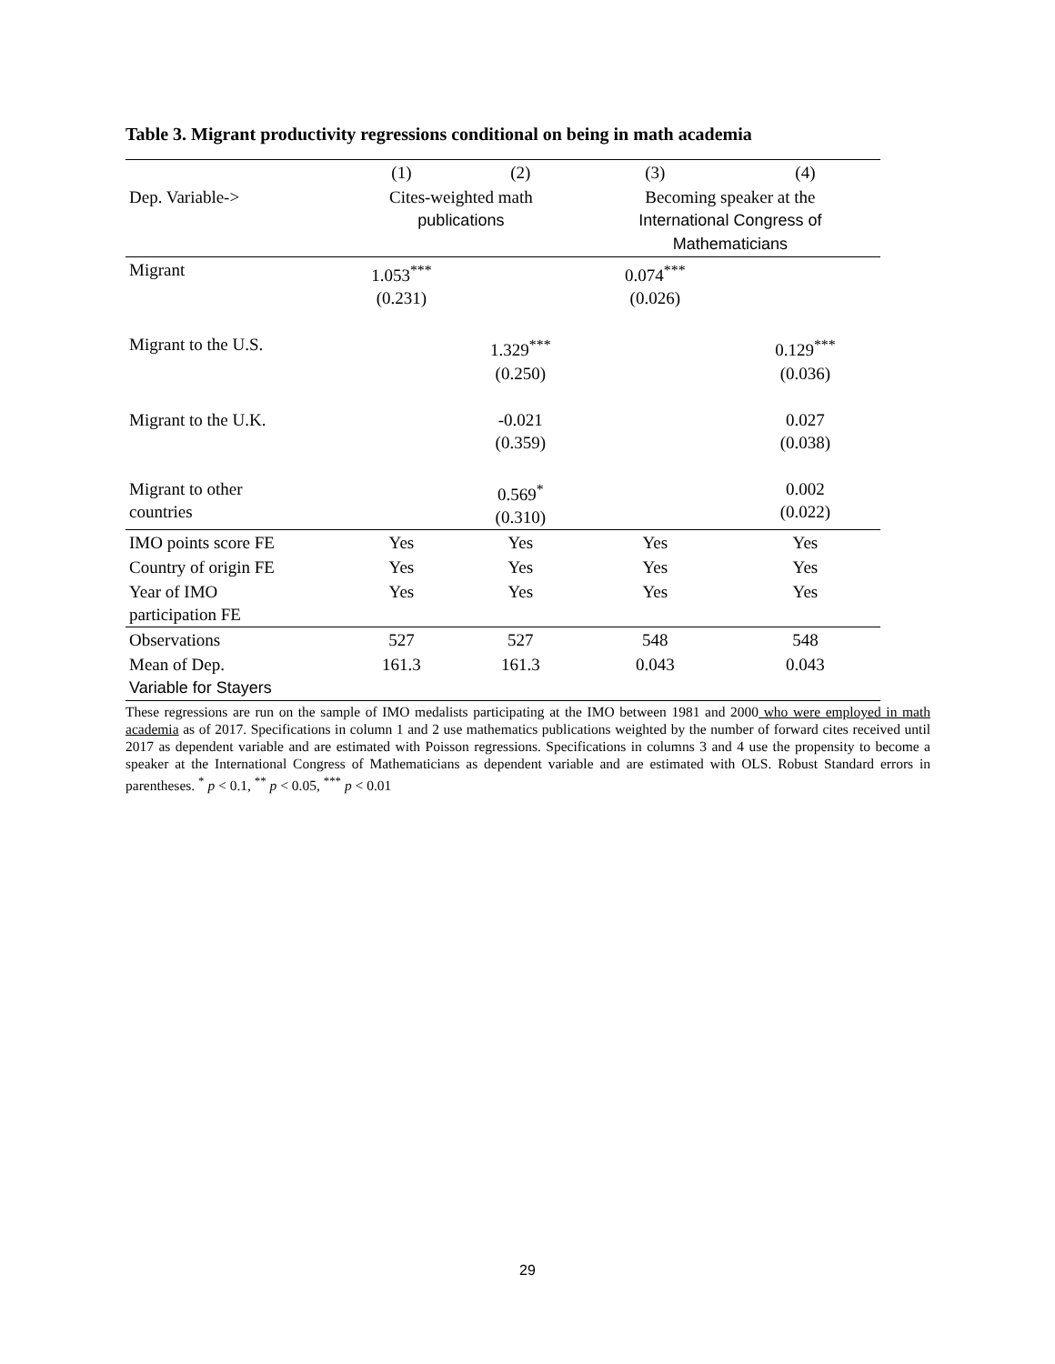Table 3. Migrant productivity regressions conditional on being in math academia
| | (1) | (2) | (3) | (4) |
| --- | --- | --- | --- | --- |
| Dep. Variable-> | Cites-weighted math publications | | Becoming speaker at the International Congress of Mathematicians | |
| Migrant | 1.053<sup>***</sup> (0.231) | | 0.074<sup>***</sup> (0.026) | |
| Migrant to the U.S. | | 1.329<sup>***</sup> (0.250) | | 0.129<sup>***</sup> (0.036) |
| Migrant to the U.K. | | -0.021 (0.359) | | 0.027 (0.038) |
| Migrant to other countries | | 0.569<sup>*</sup> (0.310) | | 0.002 (0.022) |
| IMO points score FE | Yes | Yes | Yes | Yes |
| Country of origin FE | Yes | Yes | Yes | Yes |
| Year of IMO participation FE | Yes | Yes | Yes | Yes |
| Observations | 527 | 527 | 548 | 548 |
| Mean of Dep. Variable for Stayers | 161.3 | 161.3 | 0.043 | 0.043 |
These regressions are run on the sample of IMO medalists participating at the IMO between 1981 and 2000 who were employed in math academia as of 2017. Specifications in column 1 and 2 use mathematics publications weighted by the number of forward cites received until 2017 as dependent variable and are estimated with Poisson regressions. Specifications in columns 3 and 4 use the propensity to become a speaker at the International Congress of Mathematicians as dependent variable and are estimated with OLS. Robust Standard errors in parentheses. <sup>*</sup> p < 0.1, <sup>**</sup> p < 0.05, <sup>***</sup> p < 0.01
29